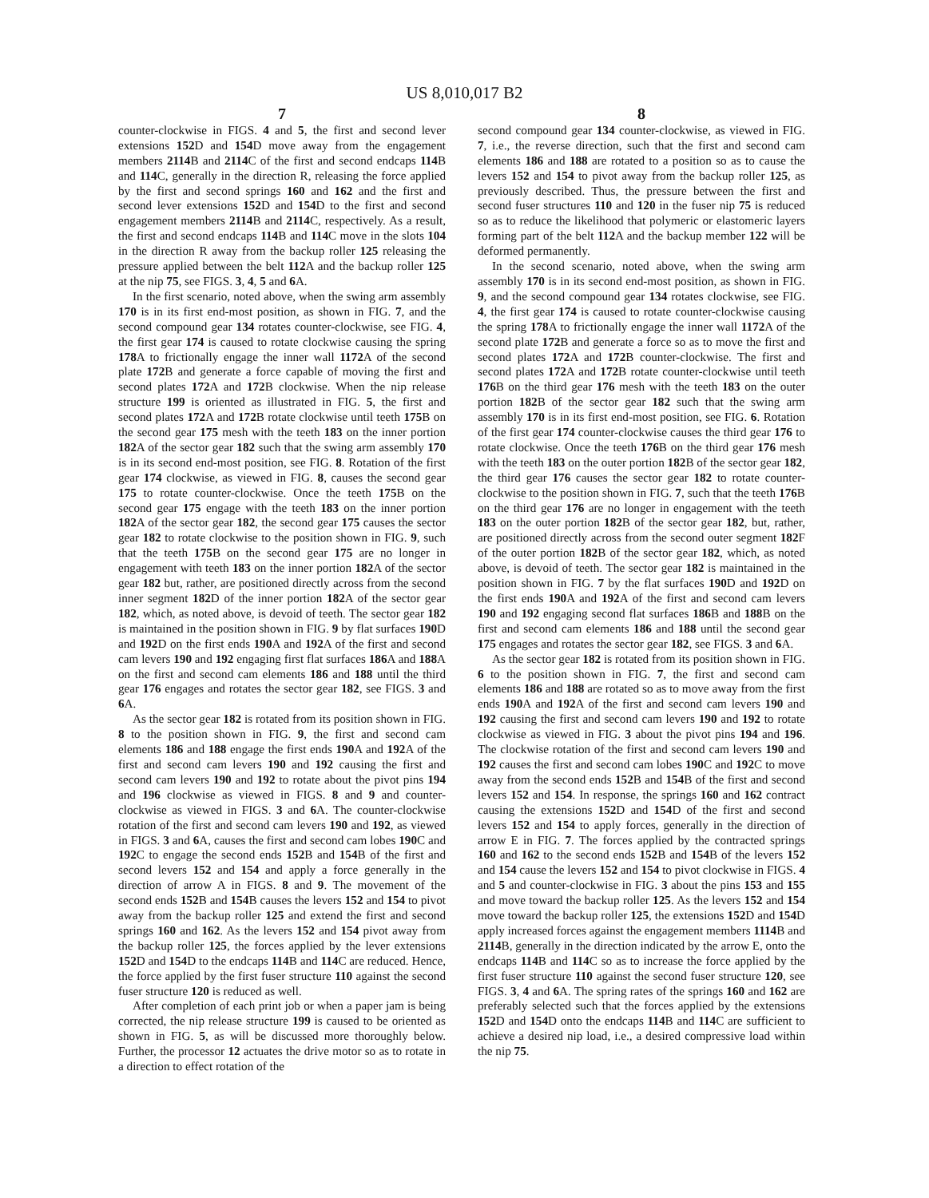US 8,010,017 B2
7
counter-clockwise in FIGS. 4 and 5, the first and second lever extensions 152 D and 154 D move away from the engagement members 2114 B and 2114 C of the first and second endcaps 114 B and 114 C, generally in the direction R, releasing the force applied by the first and second springs 160 and 162 and the first and second lever extensions 152 D and 154 D to the first and second engagement members 2114 B and 2114 C, respectively. As a result, the first and second endcaps 114 B and 114 C move in the slots 104 in the direction R away from the backup roller 125 releasing the pressure applied between the belt 112 A and the backup roller 125 at the nip 75, see FIGS. 3, 4, 5 and 6 A.
In the first scenario, noted above, when the swing arm assembly 170 is in its first end-most position, as shown in FIG. 7, and the second compound gear 134 rotates counter-clockwise, see FIG. 4, the first gear 174 is caused to rotate clockwise causing the spring 178 A to frictionally engage the inner wall 1172 A of the second plate 172 B and generate a force capable of moving the first and second plates 172 A and 172 B clockwise. When the nip release structure 199 is oriented as illustrated in FIG. 5, the first and second plates 172 A and 172 B rotate clockwise until teeth 175 B on the second gear 175 mesh with the teeth 183 on the inner portion 182 A of the sector gear 182 such that the swing arm assembly 170 is in its second end-most position, see FIG. 8. Rotation of the first gear 174 clockwise, as viewed in FIG. 8, causes the second gear 175 to rotate counter-clockwise. Once the teeth 175 B on the second gear 175 engage with the teeth 183 on the inner portion 182 A of the sector gear 182, the second gear 175 causes the sector gear 182 to rotate clockwise to the position shown in FIG. 9, such that the teeth 175 B on the second gear 175 are no longer in engagement with teeth 183 on the inner portion 182 A of the sector gear 182 but, rather, are positioned directly across from the second inner segment 182 D of the inner portion 182 A of the sector gear 182, which, as noted above, is devoid of teeth. The sector gear 182 is maintained in the position shown in FIG. 9 by flat surfaces 190 D and 192 D on the first ends 190 A and 192 A of the first and second cam levers 190 and 192 engaging first flat surfaces 186 A and 188 A on the first and second cam elements 186 and 188 until the third gear 176 engages and rotates the sector gear 182, see FIGS. 3 and 6 A.
As the sector gear 182 is rotated from its position shown in FIG. 8 to the position shown in FIG. 9, the first and second cam elements 186 and 188 engage the first ends 190 A and 192 A of the first and second cam levers 190 and 192 causing the first and second cam levers 190 and 192 to rotate about the pivot pins 194 and 196 clockwise as viewed in FIGS. 8 and 9 and counter-clockwise as viewed in FIGS. 3 and 6 A. The counter-clockwise rotation of the first and second cam levers 190 and 192, as viewed in FIGS. 3 and 6 A, causes the first and second cam lobes 190 C and 192 C to engage the second ends 152 B and 154 B of the first and second levers 152 and 154 and apply a force generally in the direction of arrow A in FIGS. 8 and 9. The movement of the second ends 152 B and 154 B causes the levers 152 and 154 to pivot away from the backup roller 125 and extend the first and second springs 160 and 162. As the levers 152 and 154 pivot away from the backup roller 125, the forces applied by the lever extensions 152 D and 154 D to the endcaps 114 B and 114 C are reduced. Hence, the force applied by the first fuser structure 110 against the second fuser structure 120 is reduced as well.
After completion of each print job or when a paper jam is being corrected, the nip release structure 199 is caused to be oriented as shown in FIG. 5, as will be discussed more thoroughly below. Further, the processor 12 actuates the drive motor so as to rotate in a direction to effect rotation of the
8
second compound gear 134 counter-clockwise, as viewed in FIG. 7, i.e., the reverse direction, such that the first and second cam elements 186 and 188 are rotated to a position so as to cause the levers 152 and 154 to pivot away from the backup roller 125, as previously described. Thus, the pressure between the first and second fuser structures 110 and 120 in the fuser nip 75 is reduced so as to reduce the likelihood that polymeric or elastomeric layers forming part of the belt 112 A and the backup member 122 will be deformed permanently.
In the second scenario, noted above, when the swing arm assembly 170 is in its second end-most position, as shown in FIG. 9, and the second compound gear 134 rotates clockwise, see FIG. 4, the first gear 174 is caused to rotate counter-clockwise causing the spring 178 A to frictionally engage the inner wall 1172 A of the second plate 172 B and generate a force so as to move the first and second plates 172 A and 172 B counter-clockwise. The first and second plates 172 A and 172 B rotate counter-clockwise until teeth 176 B on the third gear 176 mesh with the teeth 183 on the outer portion 182 B of the sector gear 182 such that the swing arm assembly 170 is in its first end-most position, see FIG. 6. Rotation of the first gear 174 counter-clockwise causes the third gear 176 to rotate clockwise. Once the teeth 176 B on the third gear 176 mesh with the teeth 183 on the outer portion 182 B of the sector gear 182, the third gear 176 causes the sector gear 182 to rotate counter-clockwise to the position shown in FIG. 7, such that the teeth 176 B on the third gear 176 are no longer in engagement with the teeth 183 on the outer portion 182 B of the sector gear 182, but, rather, are positioned directly across from the second outer segment 182 F of the outer portion 182 B of the sector gear 182, which, as noted above, is devoid of teeth. The sector gear 182 is maintained in the position shown in FIG. 7 by the flat surfaces 190 D and 192 D on the first ends 190 A and 192 A of the first and second cam levers 190 and 192 engaging second flat surfaces 186 B and 188 B on the first and second cam elements 186 and 188 until the second gear 175 engages and rotates the sector gear 182, see FIGS. 3 and 6 A.
As the sector gear 182 is rotated from its position shown in FIG. 6 to the position shown in FIG. 7, the first and second cam elements 186 and 188 are rotated so as to move away from the first ends 190 A and 192 A of the first and second cam levers 190 and 192 causing the first and second cam levers 190 and 192 to rotate clockwise as viewed in FIG. 3 about the pivot pins 194 and 196. The clockwise rotation of the first and second cam levers 190 and 192 causes the first and second cam lobes 190 C and 192 C to move away from the second ends 152 B and 154 B of the first and second levers 152 and 154. In response, the springs 160 and 162 contract causing the extensions 152 D and 154 D of the first and second levers 152 and 154 to apply forces, generally in the direction of arrow E in FIG. 7. The forces applied by the contracted springs 160 and 162 to the second ends 152 B and 154 B of the levers 152 and 154 cause the levers 152 and 154 to pivot clockwise in FIGS. 4 and 5 and counter-clockwise in FIG. 3 about the pins 153 and 155 and move toward the backup roller 125. As the levers 152 and 154 move toward the backup roller 125, the extensions 152 D and 154 D apply increased forces against the engagement members 1114 B and 2114 B, generally in the direction indicated by the arrow E, onto the endcaps 114 B and 114 C so as to increase the force applied by the first fuser structure 110 against the second fuser structure 120, see FIGS. 3, 4 and 6 A. The spring rates of the springs 160 and 162 are preferably selected such that the forces applied by the extensions 152 D and 154 D onto the endcaps 114 B and 114 C are sufficient to achieve a desired nip load, i.e., a desired compressive load within the nip 75.